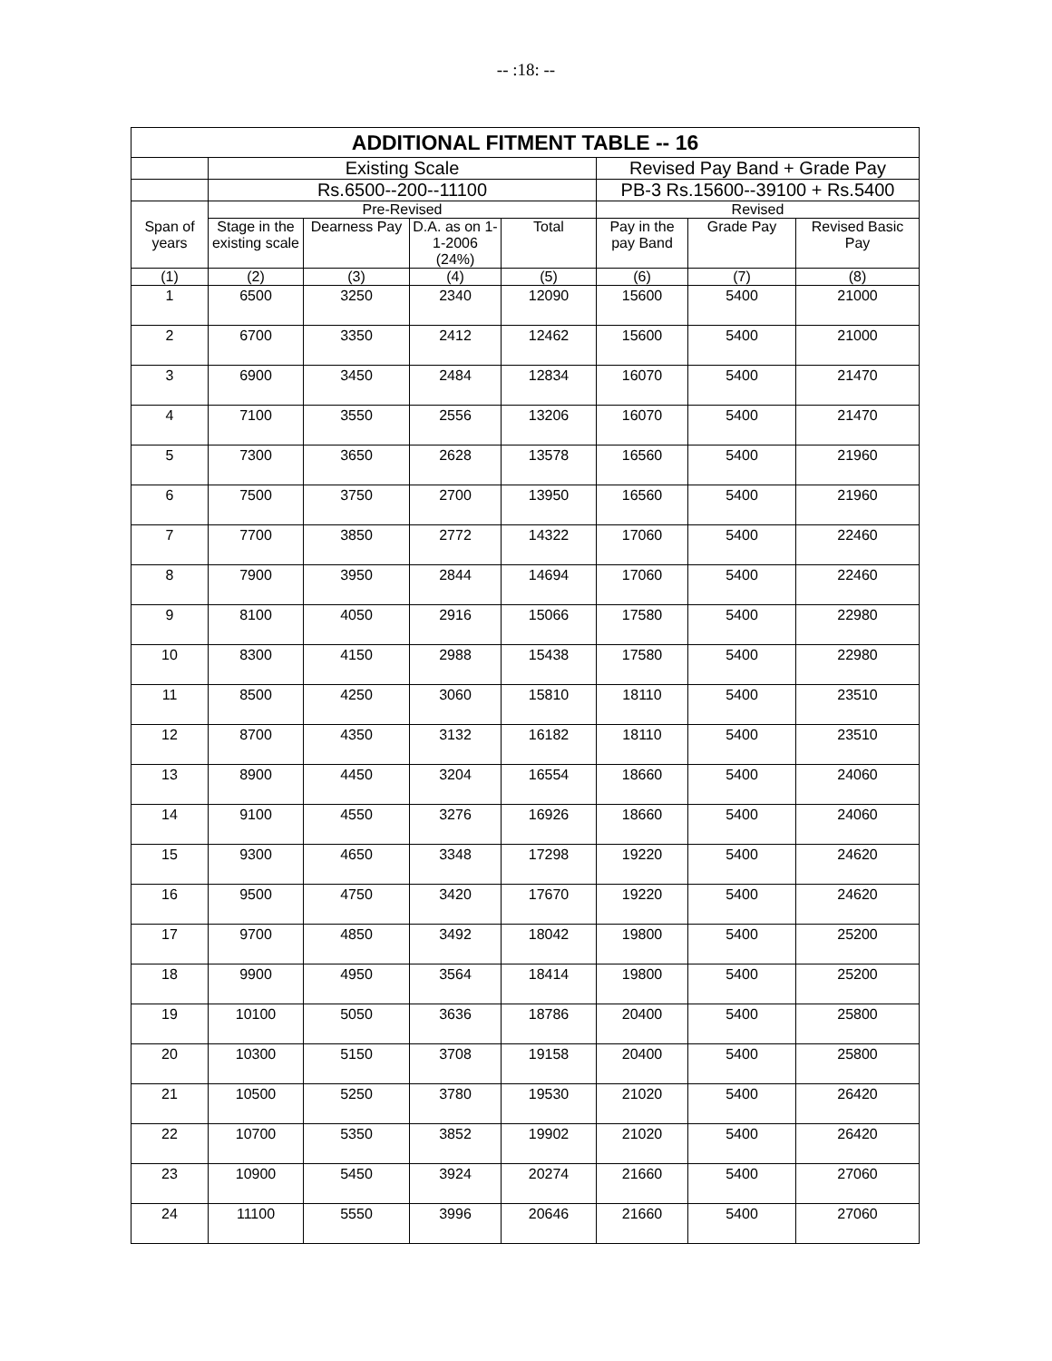-- :18: --
| ADDITIONAL FITMENT TABLE -- 16 | | | | | | | |
| --- | --- | --- | --- | --- | --- | --- | --- |
| | Existing Scale | | | | Revised Pay Band + Grade Pay | | |
| | Rs.6500--200--11100 | | | | PB-3 Rs.15600--39100 + Rs.5400 | | |
| Span of years | Pre-Revised | | | | Revised | | |
| | Stage in the existing scale | Dearness Pay | D.A. as on 1-1-2006 (24%) | Total | Pay in the pay Band | Grade Pay | Revised Basic Pay |
| (1) | (2) | (3) | (4) | (5) | (6) | (7) | (8) |
| 1 | 6500 | 3250 | 2340 | 12090 | 15600 | 5400 | 21000 |
| 2 | 6700 | 3350 | 2412 | 12462 | 15600 | 5400 | 21000 |
| 3 | 6900 | 3450 | 2484 | 12834 | 16070 | 5400 | 21470 |
| 4 | 7100 | 3550 | 2556 | 13206 | 16070 | 5400 | 21470 |
| 5 | 7300 | 3650 | 2628 | 13578 | 16560 | 5400 | 21960 |
| 6 | 7500 | 3750 | 2700 | 13950 | 16560 | 5400 | 21960 |
| 7 | 7700 | 3850 | 2772 | 14322 | 17060 | 5400 | 22460 |
| 8 | 7900 | 3950 | 2844 | 14694 | 17060 | 5400 | 22460 |
| 9 | 8100 | 4050 | 2916 | 15066 | 17580 | 5400 | 22980 |
| 10 | 8300 | 4150 | 2988 | 15438 | 17580 | 5400 | 22980 |
| 11 | 8500 | 4250 | 3060 | 15810 | 18110 | 5400 | 23510 |
| 12 | 8700 | 4350 | 3132 | 16182 | 18110 | 5400 | 23510 |
| 13 | 8900 | 4450 | 3204 | 16554 | 18660 | 5400 | 24060 |
| 14 | 9100 | 4550 | 3276 | 16926 | 18660 | 5400 | 24060 |
| 15 | 9300 | 4650 | 3348 | 17298 | 19220 | 5400 | 24620 |
| 16 | 9500 | 4750 | 3420 | 17670 | 19220 | 5400 | 24620 |
| 17 | 9700 | 4850 | 3492 | 18042 | 19800 | 5400 | 25200 |
| 18 | 9900 | 4950 | 3564 | 18414 | 19800 | 5400 | 25200 |
| 19 | 10100 | 5050 | 3636 | 18786 | 20400 | 5400 | 25800 |
| 20 | 10300 | 5150 | 3708 | 19158 | 20400 | 5400 | 25800 |
| 21 | 10500 | 5250 | 3780 | 19530 | 21020 | 5400 | 26420 |
| 22 | 10700 | 5350 | 3852 | 19902 | 21020 | 5400 | 26420 |
| 23 | 10900 | 5450 | 3924 | 20274 | 21660 | 5400 | 27060 |
| 24 | 11100 | 5550 | 3996 | 20646 | 21660 | 5400 | 27060 |